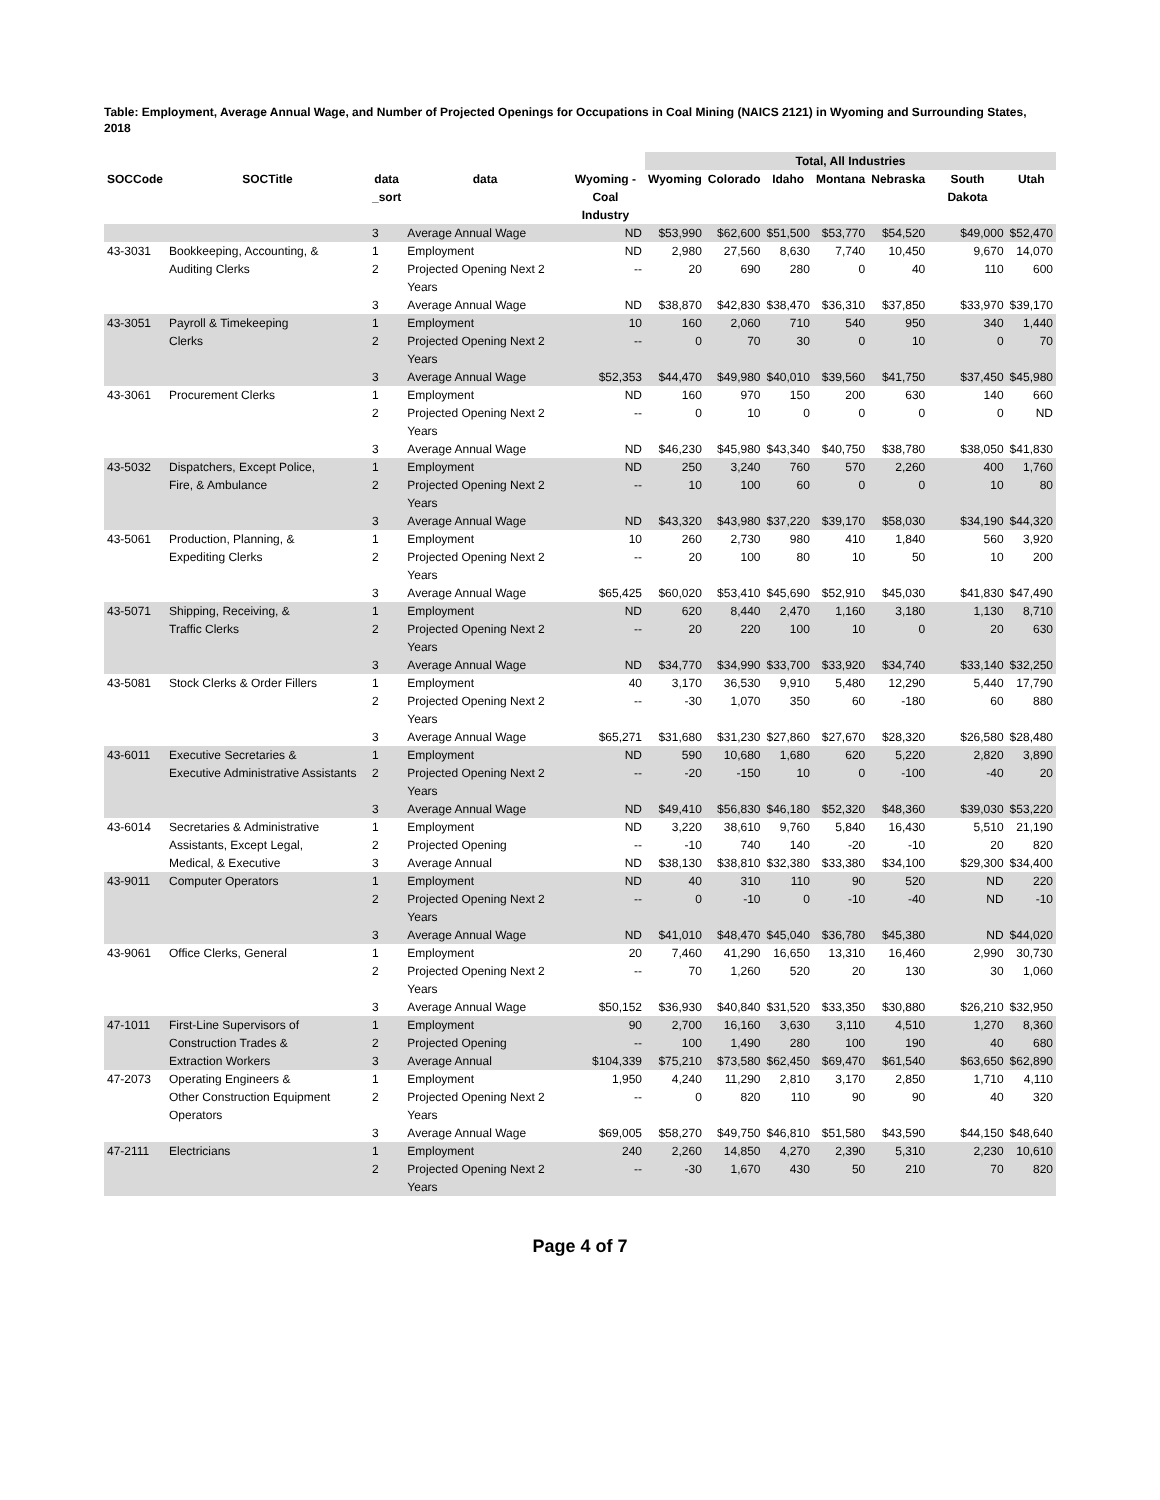Table: Employment, Average Annual Wage, and Number of Projected Openings for Occupations in Coal Mining (NAICS 2121) in Wyoming and Surrounding States, 2018
| | | | | | Total, All Industries | | | | | | |
| --- | --- | --- | --- | --- | --- | --- | --- | --- | --- | --- | --- |
| SOCCode | SOCTitle | data _sort | data | Wyoming - Coal Industry | Wyoming | Colorado | Idaho | Montana | Nebraska | South Dakota | Utah |
| | | 3 | Average Annual Wage | ND | $53,990 | $62,600 | $51,500 | $53,770 | $54,520 | $49,000 | $52,470 |
| 43-3031 | Bookkeeping, Accounting, & | 1 | Employment | ND | 2,980 | 27,560 | 8,630 | 7,740 | 10,450 | 9,670 | 14,070 |
| | Auditing Clerks | 2 | Projected Opening Next 2 Years | -- | 20 | 690 | 280 | 0 | 40 | 110 | 600 |
| | | 3 | Average Annual Wage | ND | $38,870 | $42,830 | $38,470 | $36,310 | $37,850 | $33,970 | $39,170 |
| 43-3051 | Payroll & Timekeeping | 1 | Employment | 10 | 160 | 2,060 | 710 | 540 | 950 | 340 | 1,440 |
| | Clerks | 2 | Projected Opening Next 2 Years | -- | 0 | 70 | 30 | 0 | 10 | 0 | 70 |
| | | 3 | Average Annual Wage | $52,353 | $44,470 | $49,980 | $40,010 | $39,560 | $41,750 | $37,450 | $45,980 |
| 43-3061 | Procurement Clerks | 1 | Employment | ND | 160 | 970 | 150 | 200 | 630 | 140 | 660 |
| | | 2 | Projected Opening Next 2 Years | -- | 0 | 10 | 0 | 0 | 0 | 0 | ND |
| | | 3 | Average Annual Wage | ND | $46,230 | $45,980 | $43,340 | $40,750 | $38,780 | $38,050 | $41,830 |
| 43-5032 | Dispatchers, Except Police, | 1 | Employment | ND | 250 | 3,240 | 760 | 570 | 2,260 | 400 | 1,760 |
| | Fire, & Ambulance | 2 | Projected Opening Next 2 Years | -- | 10 | 100 | 60 | 0 | 0 | 10 | 80 |
| | | 3 | Average Annual Wage | ND | $43,320 | $43,980 | $37,220 | $39,170 | $58,030 | $34,190 | $44,320 |
| 43-5061 | Production, Planning, & | 1 | Employment | 10 | 260 | 2,730 | 980 | 410 | 1,840 | 560 | 3,920 |
| | Expediting Clerks | 2 | Projected Opening Next 2 Years | -- | 20 | 100 | 80 | 10 | 50 | 10 | 200 |
| | | 3 | Average Annual Wage | $65,425 | $60,020 | $53,410 | $45,690 | $52,910 | $45,030 | $41,830 | $47,490 |
| 43-5071 | Shipping, Receiving, & | 1 | Employment | ND | 620 | 8,440 | 2,470 | 1,160 | 3,180 | 1,130 | 8,710 |
| | Traffic Clerks | 2 | Projected Opening Next 2 Years | -- | 20 | 220 | 100 | 10 | 0 | 20 | 630 |
| | | 3 | Average Annual Wage | ND | $34,770 | $34,990 | $33,700 | $33,920 | $34,740 | $33,140 | $32,250 |
| 43-5081 | Stock Clerks & Order Fillers | 1 | Employment | 40 | 3,170 | 36,530 | 9,910 | 5,480 | 12,290 | 5,440 | 17,790 |
| | | 2 | Projected Opening Next 2 Years | -- | -30 | 1,070 | 350 | 60 | -180 | 60 | 880 |
| | | 3 | Average Annual Wage | $65,271 | $31,680 | $31,230 | $27,860 | $27,670 | $28,320 | $26,580 | $28,480 |
| 43-6011 | Executive Secretaries & | 1 | Employment | ND | 590 | 10,680 | 1,680 | 620 | 5,220 | 2,820 | 3,890 |
| | Executive Administrative Assistants | 2 | Projected Opening Next 2 Years | -- | -20 | -150 | 10 | 0 | -100 | -40 | 20 |
| | | 3 | Average Annual Wage | ND | $49,410 | $56,830 | $46,180 | $52,320 | $48,360 | $39,030 | $53,220 |
| 43-6014 | Secretaries & Administrative | 1 | Employment | ND | 3,220 | 38,610 | 9,760 | 5,840 | 16,430 | 5,510 | 21,190 |
| | Assistants, Except Legal, | 2 | Projected Opening | -- | -10 | 740 | 140 | -20 | -10 | 20 | 820 |
| | Medical, & Executive | 3 | Average Annual | ND | $38,130 | $38,810 | $32,380 | $33,380 | $34,100 | $29,300 | $34,400 |
| 43-9011 | Computer Operators | 1 | Employment | ND | 40 | 310 | 110 | 90 | 520 | ND | 220 |
| | | 2 | Projected Opening Next 2 Years | -- | 0 | -10 | 0 | -10 | -40 | ND | -10 |
| | | 3 | Average Annual Wage | ND | $41,010 | $48,470 | $45,040 | $36,780 | $45,380 | ND | $44,020 |
| 43-9061 | Office Clerks, General | 1 | Employment | 20 | 7,460 | 41,290 | 16,650 | 13,310 | 16,460 | 2,990 | 30,730 |
| | | 2 | Projected Opening Next 2 Years | -- | 70 | 1,260 | 520 | 20 | 130 | 30 | 1,060 |
| | | 3 | Average Annual Wage | $50,152 | $36,930 | $40,840 | $31,520 | $33,350 | $30,880 | $26,210 | $32,950 |
| 47-1011 | First-Line Supervisors of | 1 | Employment | 90 | 2,700 | 16,160 | 3,630 | 3,110 | 4,510 | 1,270 | 8,360 |
| | Construction Trades & | 2 | Projected Opening | -- | 100 | 1,490 | 280 | 100 | 190 | 40 | 680 |
| | Extraction Workers | 3 | Average Annual | $104,339 | $75,210 | $73,580 | $62,450 | $69,470 | $61,540 | $63,650 | $62,890 |
| 47-2073 | Operating Engineers & | 1 | Employment | 1,950 | 4,240 | 11,290 | 2,810 | 3,170 | 2,850 | 1,710 | 4,110 |
| | Other Construction Equipment Operators | 2 | Projected Opening Next 2 Years | -- | 0 | 820 | 110 | 90 | 90 | 40 | 320 |
| | | 3 | Average Annual Wage | $69,005 | $58,270 | $49,750 | $46,810 | $51,580 | $43,590 | $44,150 | $48,640 |
| 47-2111 | Electricians | 1 | Employment | 240 | 2,260 | 14,850 | 4,270 | 2,390 | 5,310 | 2,230 | 10,610 |
| | | 2 | Projected Opening Next 2 Years | -- | -30 | 1,670 | 430 | 50 | 210 | 70 | 820 |
Page 4 of 7